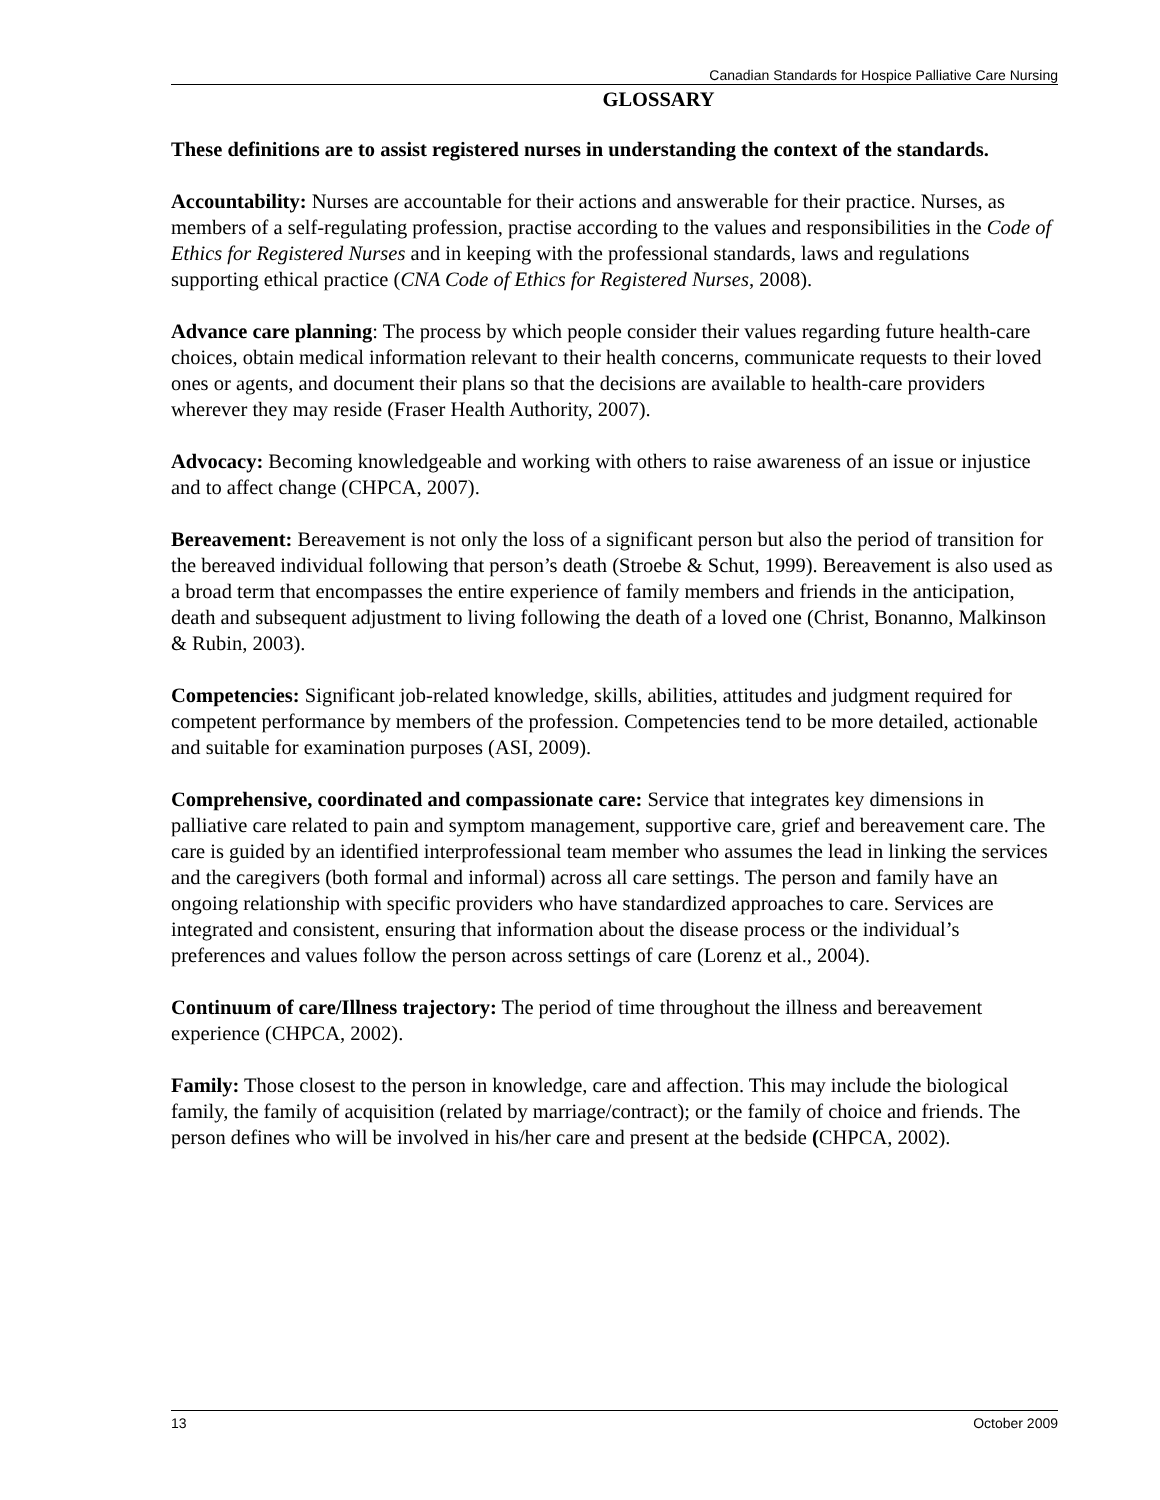Canadian Standards for Hospice Palliative Care Nursing
GLOSSARY
These definitions are to assist registered nurses in understanding the context of the standards.
Accountability: Nurses are accountable for their actions and answerable for their practice. Nurses, as members of a self-regulating profession, practise according to the values and responsibilities in the Code of Ethics for Registered Nurses and in keeping with the professional standards, laws and regulations supporting ethical practice (CNA Code of Ethics for Registered Nurses, 2008).
Advance care planning: The process by which people consider their values regarding future health-care choices, obtain medical information relevant to their health concerns, communicate requests to their loved ones or agents, and document their plans so that the decisions are available to health-care providers wherever they may reside (Fraser Health Authority, 2007).
Advocacy: Becoming knowledgeable and working with others to raise awareness of an issue or injustice and to affect change (CHPCA, 2007).
Bereavement: Bereavement is not only the loss of a significant person but also the period of transition for the bereaved individual following that person’s death (Stroebe & Schut, 1999). Bereavement is also used as a broad term that encompasses the entire experience of family members and friends in the anticipation, death and subsequent adjustment to living following the death of a loved one (Christ, Bonanno, Malkinson & Rubin, 2003).
Competencies: Significant job-related knowledge, skills, abilities, attitudes and judgment required for competent performance by members of the profession. Competencies tend to be more detailed, actionable and suitable for examination purposes (ASI, 2009).
Comprehensive, coordinated and compassionate care: Service that integrates key dimensions in palliative care related to pain and symptom management, supportive care, grief and bereavement care. The care is guided by an identified interprofessional team member who assumes the lead in linking the services and the caregivers (both formal and informal) across all care settings. The person and family have an ongoing relationship with specific providers who have standardized approaches to care. Services are integrated and consistent, ensuring that information about the disease process or the individual’s preferences and values follow the person across settings of care (Lorenz et al., 2004).
Continuum of care/Illness trajectory: The period of time throughout the illness and bereavement experience (CHPCA, 2002).
Family: Those closest to the person in knowledge, care and affection. This may include the biological family, the family of acquisition (related by marriage/contract); or the family of choice and friends. The person defines who will be involved in his/her care and present at the bedside (CHPCA, 2002).
13 October 2009